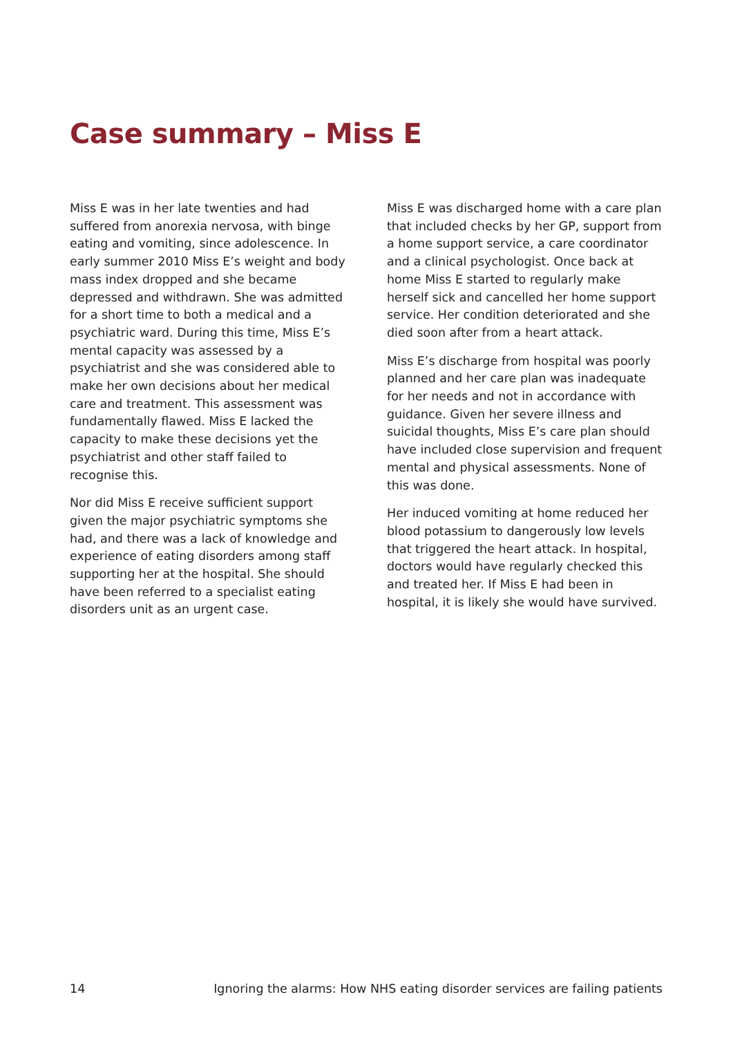Case summary – Miss E
Miss E was in her late twenties and had suffered from anorexia nervosa, with binge eating and vomiting, since adolescence. In early summer 2010 Miss E’s weight and body mass index dropped and she became depressed and withdrawn. She was admitted for a short time to both a medical and a psychiatric ward. During this time, Miss E’s mental capacity was assessed by a psychiatrist and she was considered able to make her own decisions about her medical care and treatment. This assessment was fundamentally flawed. Miss E lacked the capacity to make these decisions yet the psychiatrist and other staff failed to recognise this.
Nor did Miss E receive sufficient support given the major psychiatric symptoms she had, and there was a lack of knowledge and experience of eating disorders among staff supporting her at the hospital. She should have been referred to a specialist eating disorders unit as an urgent case.
Miss E was discharged home with a care plan that included checks by her GP, support from a home support service, a care coordinator and a clinical psychologist. Once back at home Miss E started to regularly make herself sick and cancelled her home support service. Her condition deteriorated and she died soon after from a heart attack.
Miss E’s discharge from hospital was poorly planned and her care plan was inadequate for her needs and not in accordance with guidance. Given her severe illness and suicidal thoughts, Miss E’s care plan should have included close supervision and frequent mental and physical assessments. None of this was done.
Her induced vomiting at home reduced her blood potassium to dangerously low levels that triggered the heart attack. In hospital, doctors would have regularly checked this and treated her. If Miss E had been in hospital, it is likely she would have survived.
14 Ignoring the alarms: How NHS eating disorder services are failing patients